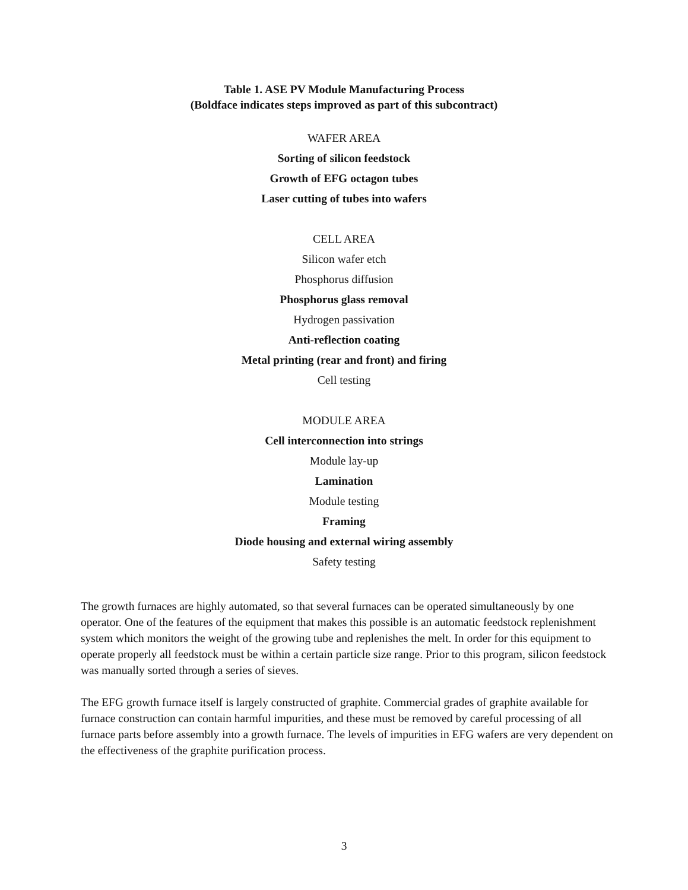Table 1. ASE PV Module Manufacturing Process
(Boldface indicates steps improved as part of this subcontract)
WAFER AREA
Sorting of silicon feedstock
Growth of EFG octagon tubes
Laser cutting of tubes into wafers
CELL AREA
Silicon wafer etch
Phosphorus diffusion
Phosphorus glass removal
Hydrogen passivation
Anti-reflection coating
Metal printing (rear and front) and firing
Cell testing
MODULE AREA
Cell interconnection into strings
Module lay-up
Lamination
Module testing
Framing
Diode housing and external wiring assembly
Safety testing
The growth furnaces are highly automated, so that several furnaces can be operated simultaneously by one operator. One of the features of the equipment that makes this possible is an automatic feedstock replenishment system which monitors the weight of the growing tube and replenishes the melt. In order for this equipment to operate properly all feedstock must be within a certain particle size range. Prior to this program, silicon feedstock was manually sorted through a series of sieves.
The EFG growth furnace itself is largely constructed of graphite. Commercial grades of graphite available for furnace construction can contain harmful impurities, and these must be removed by careful processing of all furnace parts before assembly into a growth furnace. The levels of impurities in EFG wafers are very dependent on the effectiveness of the graphite purification process.
3